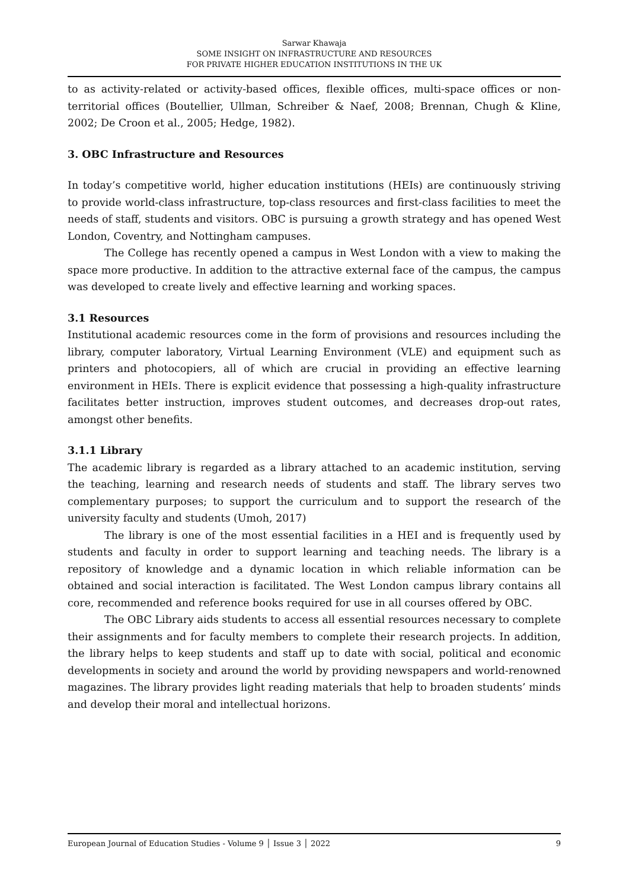Sarwar Khawaja
SOME INSIGHT ON INFRASTRUCTURE AND RESOURCES
FOR PRIVATE HIGHER EDUCATION INSTITUTIONS IN THE UK
to as activity-related or activity-based offices, flexible offices, multi-space offices or non-territorial offices (Boutellier, Ullman, Schreiber & Naef, 2008; Brennan, Chugh & Kline, 2002; De Croon et al., 2005; Hedge, 1982).
3. OBC Infrastructure and Resources
In today’s competitive world, higher education institutions (HEIs) are continuously striving to provide world-class infrastructure, top-class resources and first-class facilities to meet the needs of staff, students and visitors. OBC is pursuing a growth strategy and has opened West London, Coventry, and Nottingham campuses.
The College has recently opened a campus in West London with a view to making the space more productive. In addition to the attractive external face of the campus, the campus was developed to create lively and effective learning and working spaces.
3.1 Resources
Institutional academic resources come in the form of provisions and resources including the library, computer laboratory, Virtual Learning Environment (VLE) and equipment such as printers and photocopiers, all of which are crucial in providing an effective learning environment in HEIs. There is explicit evidence that possessing a high-quality infrastructure facilitates better instruction, improves student outcomes, and decreases drop-out rates, amongst other benefits.
3.1.1 Library
The academic library is regarded as a library attached to an academic institution, serving the teaching, learning and research needs of students and staff. The library serves two complementary purposes; to support the curriculum and to support the research of the university faculty and students (Umoh, 2017)
The library is one of the most essential facilities in a HEI and is frequently used by students and faculty in order to support learning and teaching needs. The library is a repository of knowledge and a dynamic location in which reliable information can be obtained and social interaction is facilitated. The West London campus library contains all core, recommended and reference books required for use in all courses offered by OBC.
The OBC Library aids students to access all essential resources necessary to complete their assignments and for faculty members to complete their research projects. In addition, the library helps to keep students and staff up to date with social, political and economic developments in society and around the world by providing newspapers and world-renowned magazines. The library provides light reading materials that help to broaden students’ minds and develop their moral and intellectual horizons.
European Journal of Education Studies - Volume 9 │ Issue 3 │ 2022 9